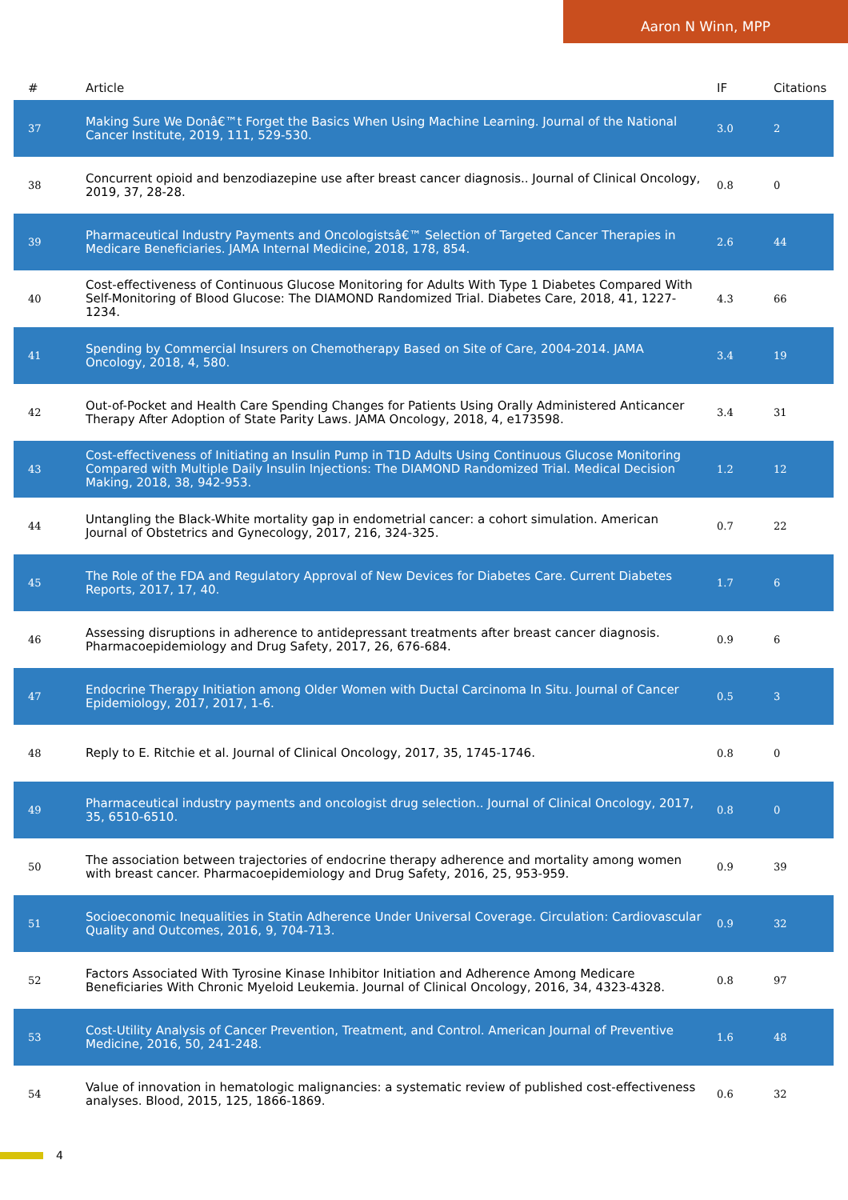Aaron N Winn, MPP
| # | Article | IF | Citations |
| --- | --- | --- | --- |
| 37 | Making Sure We Donâ€™t Forget the Basics When Using Machine Learning. Journal of the National Cancer Institute, 2019, 111, 529-530. | 3.0 | 2 |
| 38 | Concurrent opioid and benzodiazepine use after breast cancer diagnosis.. Journal of Clinical Oncology, 2019, 37, 28-28. | 0.8 | 0 |
| 39 | Pharmaceutical Industry Payments and Oncologistsâ€™ Selection of Targeted Cancer Therapies in Medicare Beneficiaries. JAMA Internal Medicine, 2018, 178, 854. | 2.6 | 44 |
| 40 | Cost-effectiveness of Continuous Glucose Monitoring for Adults With Type 1 Diabetes Compared With Self-Monitoring of Blood Glucose: The DIAMOND Randomized Trial. Diabetes Care, 2018, 41, 1227-1234. | 4.3 | 66 |
| 41 | Spending by Commercial Insurers on Chemotherapy Based on Site of Care, 2004-2014. JAMA Oncology, 2018, 4, 580. | 3.4 | 19 |
| 42 | Out-of-Pocket and Health Care Spending Changes for Patients Using Orally Administered Anticancer Therapy After Adoption of State Parity Laws. JAMA Oncology, 2018, 4, e173598. | 3.4 | 31 |
| 43 | Cost-effectiveness of Initiating an Insulin Pump in T1D Adults Using Continuous Glucose Monitoring Compared with Multiple Daily Insulin Injections: The DIAMOND Randomized Trial. Medical Decision Making, 2018, 38, 942-953. | 1.2 | 12 |
| 44 | Untangling the Black-White mortality gap in endometrial cancer: a cohort simulation. American Journal of Obstetrics and Gynecology, 2017, 216, 324-325. | 0.7 | 22 |
| 45 | The Role of the FDA and Regulatory Approval of New Devices for Diabetes Care. Current Diabetes Reports, 2017, 17, 40. | 1.7 | 6 |
| 46 | Assessing disruptions in adherence to antidepressant treatments after breast cancer diagnosis. Pharmacoepidemiology and Drug Safety, 2017, 26, 676-684. | 0.9 | 6 |
| 47 | Endocrine Therapy Initiation among Older Women with Ductal Carcinoma In Situ. Journal of Cancer Epidemiology, 2017, 2017, 1-6. | 0.5 | 3 |
| 48 | Reply to E. Ritchie et al. Journal of Clinical Oncology, 2017, 35, 1745-1746. | 0.8 | 0 |
| 49 | Pharmaceutical industry payments and oncologist drug selection.. Journal of Clinical Oncology, 2017, 35, 6510-6510. | 0.8 | 0 |
| 50 | The association between trajectories of endocrine therapy adherence and mortality among women with breast cancer. Pharmacoepidemiology and Drug Safety, 2016, 25, 953-959. | 0.9 | 39 |
| 51 | Socioeconomic Inequalities in Statin Adherence Under Universal Coverage. Circulation: Cardiovascular Quality and Outcomes, 2016, 9, 704-713. | 0.9 | 32 |
| 52 | Factors Associated With Tyrosine Kinase Inhibitor Initiation and Adherence Among Medicare Beneficiaries With Chronic Myeloid Leukemia. Journal of Clinical Oncology, 2016, 34, 4323-4328. | 0.8 | 97 |
| 53 | Cost-Utility Analysis of Cancer Prevention, Treatment, and Control. American Journal of Preventive Medicine, 2016, 50, 241-248. | 1.6 | 48 |
| 54 | Value of innovation in hematologic malignancies: a systematic review of published cost-effectiveness analyses. Blood, 2015, 125, 1866-1869. | 0.6 | 32 |
4